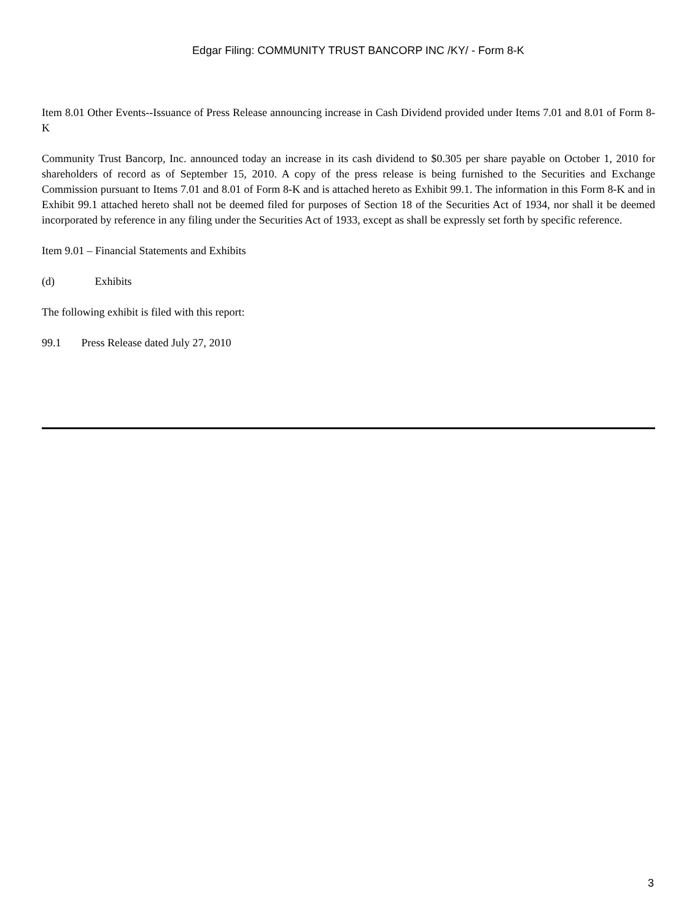Edgar Filing: COMMUNITY TRUST BANCORP INC /KY/ - Form 8-K
Item 8.01 Other Events--Issuance of Press Release announcing increase in Cash Dividend provided under Items 7.01 and 8.01 of Form 8-K
Community Trust Bancorp, Inc. announced today an increase in its cash dividend to $0.305 per share payable on October 1, 2010 for shareholders of record as of September 15, 2010. A copy of the press release is being furnished to the Securities and Exchange Commission pursuant to Items 7.01 and 8.01 of Form 8-K and is attached hereto as Exhibit 99.1. The information in this Form 8-K and in Exhibit 99.1 attached hereto shall not be deemed filed for purposes of Section 18 of the Securities Act of 1934, nor shall it be deemed incorporated by reference in any filing under the Securities Act of 1933, except as shall be expressly set forth by specific reference.
Item 9.01 – Financial Statements and Exhibits
(d) Exhibits
The following exhibit is filed with this report:
99.1 Press Release dated July 27, 2010
3